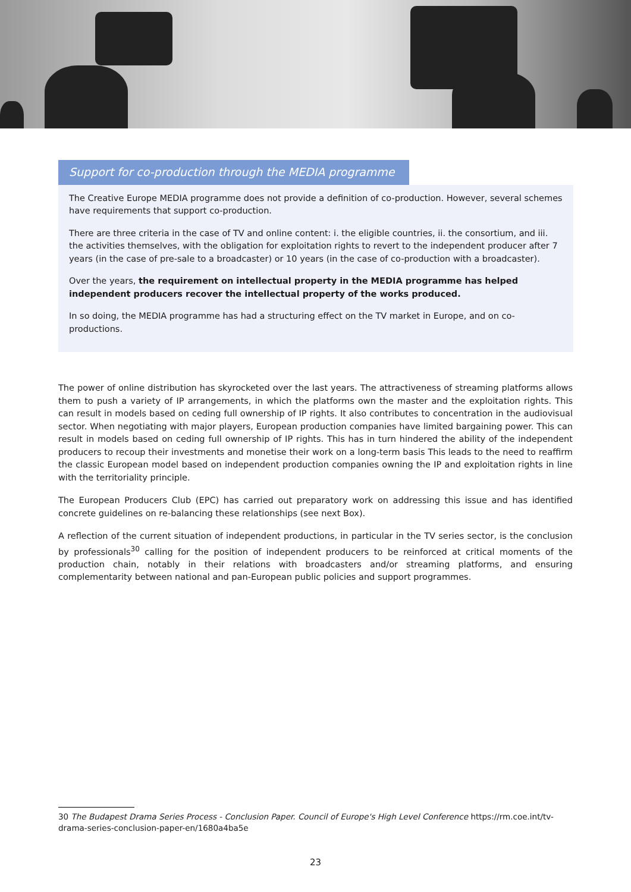Support for co-production through the MEDIA programme
The Creative Europe MEDIA programme does not provide a definition of co-production. However, several schemes have requirements that support co-production.
There are three criteria in the case of TV and online content: i. the eligible countries, ii. the consortium, and iii. the activities themselves, with the obligation for exploitation rights to revert to the independent producer after 7 years (in the case of pre-sale to a broadcaster) or 10 years (in the case of co-production with a broadcaster).
Over the years, the requirement on intellectual property in the MEDIA programme has helped independent producers recover the intellectual property of the works produced.
In so doing, the MEDIA programme has had a structuring effect on the TV market in Europe, and on co-productions.
The power of online distribution has skyrocketed over the last years. The attractiveness of streaming platforms allows them to push a variety of IP arrangements, in which the platforms own the master and the exploitation rights. This can result in models based on ceding full ownership of IP rights. It also contributes to concentration in the audiovisual sector. When negotiating with major players, European production companies have limited bargaining power. This can result in models based on ceding full ownership of IP rights. This has in turn hindered the ability of the independent producers to recoup their investments and monetise their work on a long-term basis This leads to the need to reaffirm the classic European model based on independent production companies owning the IP and exploitation rights in line with the territoriality principle.
The European Producers Club (EPC) has carried out preparatory work on addressing this issue and has identified concrete guidelines on re-balancing these relationships (see next Box).
A reflection of the current situation of independent productions, in particular in the TV series sector, is the conclusion by professionals<sup>30</sup> calling for the position of independent producers to be reinforced at critical moments of the production chain, notably in their relations with broadcasters and/or streaming platforms, and ensuring complementarity between national and pan-European public policies and support programmes.
30 The Budapest Drama Series Process - Conclusion Paper. Council of Europe's High Level Conference https://rm.coe.int/tv-drama-series-conclusion-paper-en/1680a4ba5e
23